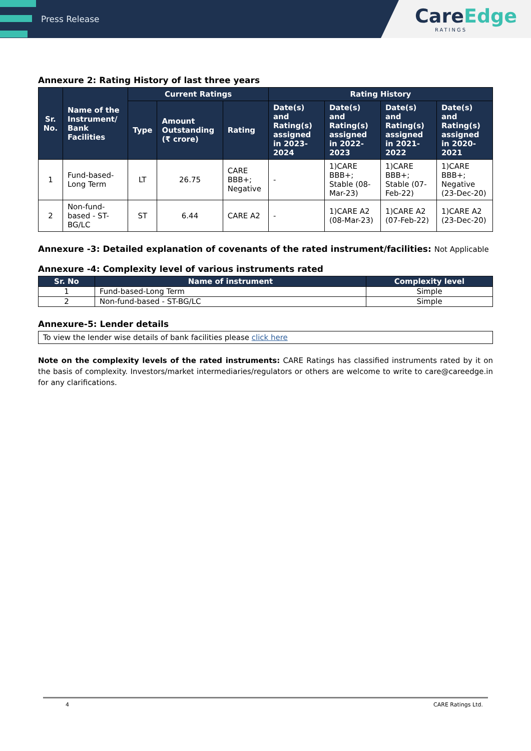Press Release
CareEdge
RATINGS
Annexure 2: Rating History of last three years
| Sr. No. | Name of the Instrument/ Bank Facilities | Current Ratings | | | Rating History | | | |
| --- | --- | --- | --- | --- | --- | --- | --- | --- |
| | | Type | Amount Outstanding (₹ crore) | Rating | Date(s) and Rating(s) assigned in 2023-2024 | Date(s) and Rating(s) assigned in 2022-2023 | Date(s) and Rating(s) assigned in 2021-2022 | Date(s) and Rating(s) assigned in 2020-2021 |
| 1 | Fund-based-Long Term | LT | 26.75 | CARE BBB+; Negative | - | 1)CARE BBB+; Stable (08-Mar-23) | 1)CARE BBB+; Stable (07-Feb-22) | 1)CARE BBB+; Negative (23-Dec-20) |
| 2 | Non-fund-based - ST-BG/LC | ST | 6.44 | CARE A2 | - | 1)CARE A2 (08-Mar-23) | 1)CARE A2 (07-Feb-22) | 1)CARE A2 (23-Dec-20) |
Annexure -3: Detailed explanation of covenants of the rated instrument/facilities: Not Applicable
Annexure -4: Complexity level of various instruments rated
| Sr. No | Name of instrument | Complexity level |
| --- | --- | --- |
| 1 | Fund-based-Long Term | Simple |
| 2 | Non-fund-based - ST-BG/LC | Simple |
Annexure-5: Lender details
| To view the lender wise details of bank facilities please click here |
Note on the complexity levels of the rated instruments: CARE Ratings has classified instruments rated by it on the basis of complexity. Investors/market intermediaries/regulators or others are welcome to write to care@careedge.in for any clarifications.
4 CARE Ratings Ltd.